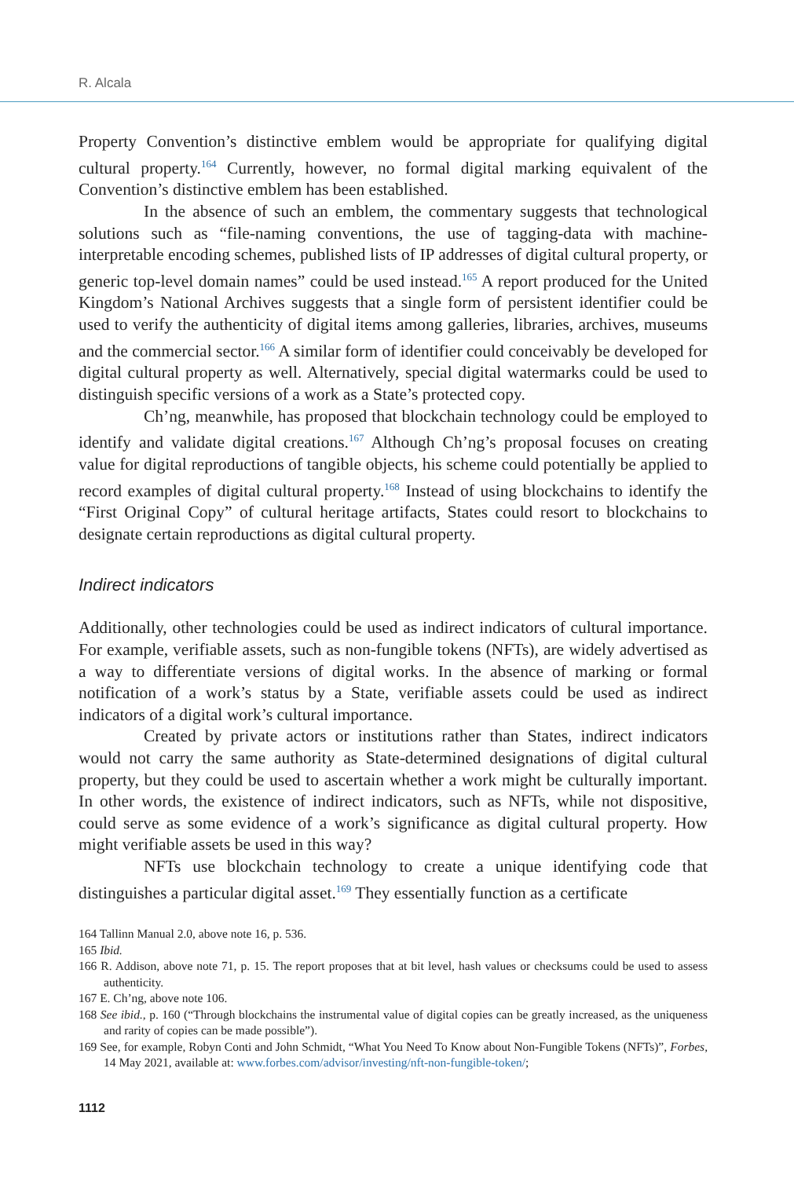R. Alcala
Property Convention’s distinctive emblem would be appropriate for qualifying digital cultural property.<sup>164</sup> Currently, however, no formal digital marking equivalent of the Convention’s distinctive emblem has been established.
In the absence of such an emblem, the commentary suggests that technological solutions such as “file-naming conventions, the use of tagging-data with machine-interpretable encoding schemes, published lists of IP addresses of digital cultural property, or generic top-level domain names” could be used instead.<sup>165</sup> A report produced for the United Kingdom’s National Archives suggests that a single form of persistent identifier could be used to verify the authenticity of digital items among galleries, libraries, archives, museums and the commercial sector.<sup>166</sup> A similar form of identifier could conceivably be developed for digital cultural property as well. Alternatively, special digital watermarks could be used to distinguish specific versions of a work as a State’s protected copy.
Ch’ng, meanwhile, has proposed that blockchain technology could be employed to identify and validate digital creations.<sup>167</sup> Although Ch’ng’s proposal focuses on creating value for digital reproductions of tangible objects, his scheme could potentially be applied to record examples of digital cultural property.<sup>168</sup> Instead of using blockchains to identify the “First Original Copy” of cultural heritage artifacts, States could resort to blockchains to designate certain reproductions as digital cultural property.
Indirect indicators
Additionally, other technologies could be used as indirect indicators of cultural importance. For example, verifiable assets, such as non-fungible tokens (NFTs), are widely advertised as a way to differentiate versions of digital works. In the absence of marking or formal notification of a work’s status by a State, verifiable assets could be used as indirect indicators of a digital work’s cultural importance.
Created by private actors or institutions rather than States, indirect indicators would not carry the same authority as State-determined designations of digital cultural property, but they could be used to ascertain whether a work might be culturally important. In other words, the existence of indirect indicators, such as NFTs, while not dispositive, could serve as some evidence of a work’s significance as digital cultural property. How might verifiable assets be used in this way?
NFTs use blockchain technology to create a unique identifying code that distinguishes a particular digital asset.<sup>169</sup> They essentially function as a certificate
164 Tallinn Manual 2.0, above note 16, p. 536.
165 Ibid.
166 R. Addison, above note 71, p. 15. The report proposes that at bit level, hash values or checksums could be used to assess authenticity.
167 E. Ch’ng, above note 106.
168 See ibid., p. 160 (“Through blockchains the instrumental value of digital copies can be greatly increased, as the uniqueness and rarity of copies can be made possible”).
169 See, for example, Robyn Conti and John Schmidt, “What You Need To Know about Non-Fungible Tokens (NFTs)”, Forbes, 14 May 2021, available at: www.forbes.com/advisor/investing/nft-non-fungible-token/;
1112